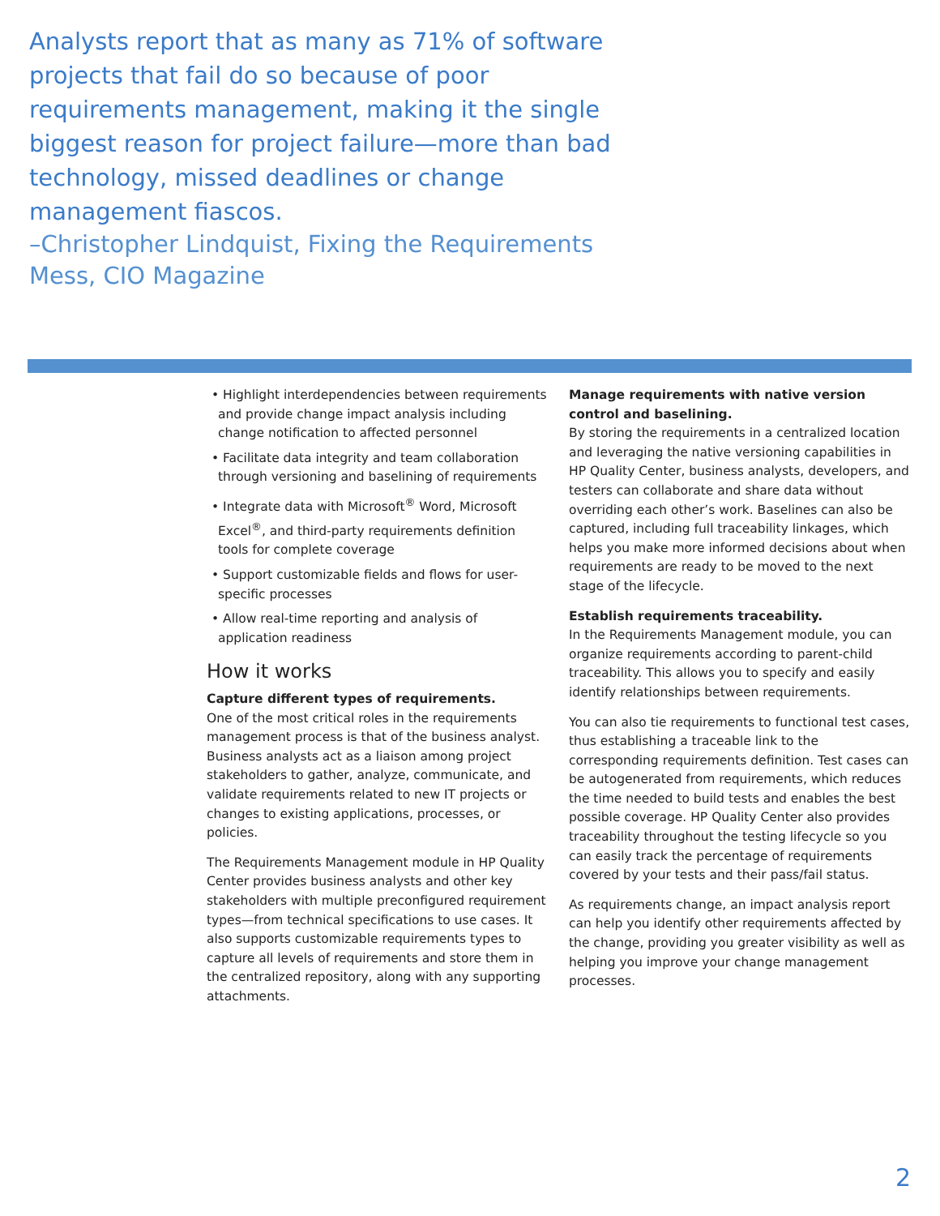Analysts report that as many as 71% of software projects that fail do so because of poor requirements management, making it the single biggest reason for project failure—more than bad technology, missed deadlines or change management fiascos.
–Christopher Lindquist, Fixing the Requirements Mess, CIO Magazine
• Highlight interdependencies between requirements and provide change impact analysis including change notification to affected personnel
• Facilitate data integrity and team collaboration through versioning and baselining of requirements
• Integrate data with Microsoft<sup>®</sup> Word, Microsoft Excel<sup>®</sup>, and third-party requirements definition tools for complete coverage
• Support customizable fields and flows for user-specific processes
• Allow real-time reporting and analysis of application readiness
How it works
Capture different types of requirements.
One of the most critical roles in the requirements management process is that of the business analyst. Business analysts act as a liaison among project stakeholders to gather, analyze, communicate, and validate requirements related to new IT projects or changes to existing applications, processes, or policies.
The Requirements Management module in HP Quality Center provides business analysts and other key stakeholders with multiple preconfigured requirement types—from technical specifications to use cases. It also supports customizable requirements types to capture all levels of requirements and store them in the centralized repository, along with any supporting attachments.
Manage requirements with native version control and baselining.
By storing the requirements in a centralized location and leveraging the native versioning capabilities in HP Quality Center, business analysts, developers, and testers can collaborate and share data without overriding each other’s work. Baselines can also be captured, including full traceability linkages, which helps you make more informed decisions about when requirements are ready to be moved to the next stage of the lifecycle.
Establish requirements traceability.
In the Requirements Management module, you can organize requirements according to parent-child traceability. This allows you to specify and easily identify relationships between requirements.
You can also tie requirements to functional test cases, thus establishing a traceable link to the corresponding requirements definition. Test cases can be autogenerated from requirements, which reduces the time needed to build tests and enables the best possible coverage. HP Quality Center also provides traceability throughout the testing lifecycle so you can easily track the percentage of requirements covered by your tests and their pass/fail status.
As requirements change, an impact analysis report can help you identify other requirements affected by the change, providing you greater visibility as well as helping you improve your change management processes.
2